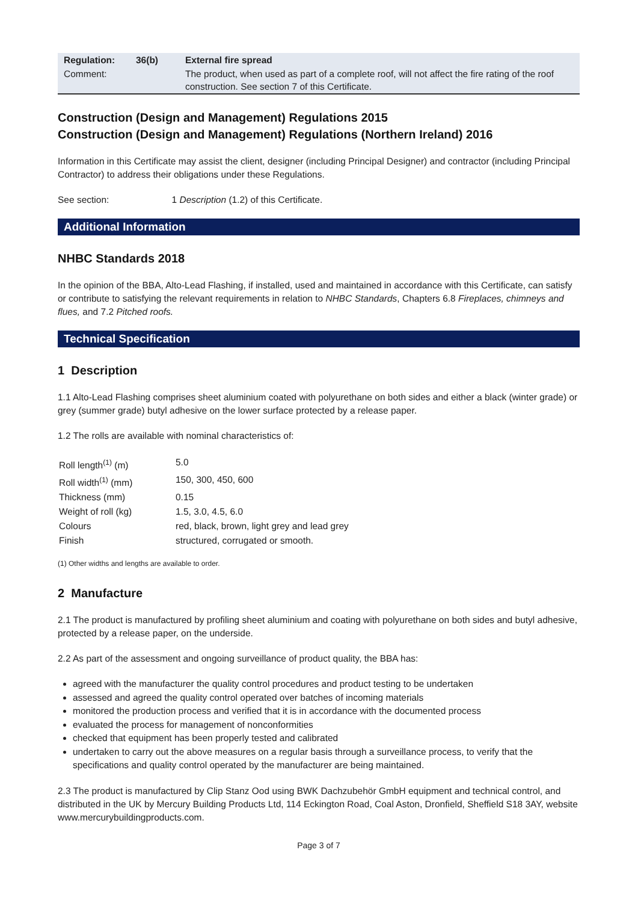| Regulation: | 36(b) | External fire spread |
| Comment: | | The product, when used as part of a complete roof, will not affect the fire rating of the roof construction. See section 7 of this Certificate. |
Construction (Design and Management) Regulations 2015
Construction (Design and Management) Regulations (Northern Ireland) 2016
Information in this Certificate may assist the client, designer (including Principal Designer) and contractor (including Principal Contractor) to address their obligations under these Regulations.
See section: 1 Description (1.2) of this Certificate.
Additional Information
NHBC Standards 2018
In the opinion of the BBA, Alto-Lead Flashing, if installed, used and maintained in accordance with this Certificate, can satisfy or contribute to satisfying the relevant requirements in relation to NHBC Standards, Chapters 6.8 Fireplaces, chimneys and flues, and 7.2 Pitched roofs.
Technical Specification
1 Description
1.1 Alto-Lead Flashing comprises sheet aluminium coated with polyurethane on both sides and either a black (winter grade) or grey (summer grade) butyl adhesive on the lower surface protected by a release paper.
1.2 The rolls are available with nominal characteristics of:
| Roll length<sup>(1)</sup> (m) | 5.0 |
| Roll width<sup>(1)</sup> (mm) | 150, 300, 450, 600 |
| Thickness (mm) | 0.15 |
| Weight of roll (kg) | 1.5, 3.0, 4.5, 6.0 |
| Colours | red, black, brown, light grey and lead grey |
| Finish | structured, corrugated or smooth. |
(1) Other widths and lengths are available to order.
2 Manufacture
2.1 The product is manufactured by profiling sheet aluminium and coating with polyurethane on both sides and butyl adhesive, protected by a release paper, on the underside.
2.2 As part of the assessment and ongoing surveillance of product quality, the BBA has:
agreed with the manufacturer the quality control procedures and product testing to be undertaken
assessed and agreed the quality control operated over batches of incoming materials
monitored the production process and verified that it is in accordance with the documented process
evaluated the process for management of nonconformities
checked that equipment has been properly tested and calibrated
undertaken to carry out the above measures on a regular basis through a surveillance process, to verify that the specifications and quality control operated by the manufacturer are being maintained.
2.3 The product is manufactured by Clip Stanz Ood using BWK Dachzubehör GmbH equipment and technical control, and distributed in the UK by Mercury Building Products Ltd, 114 Eckington Road, Coal Aston, Dronfield, Sheffield S18 3AY, website www.mercurybuildingproducts.com.
Page 3 of 7